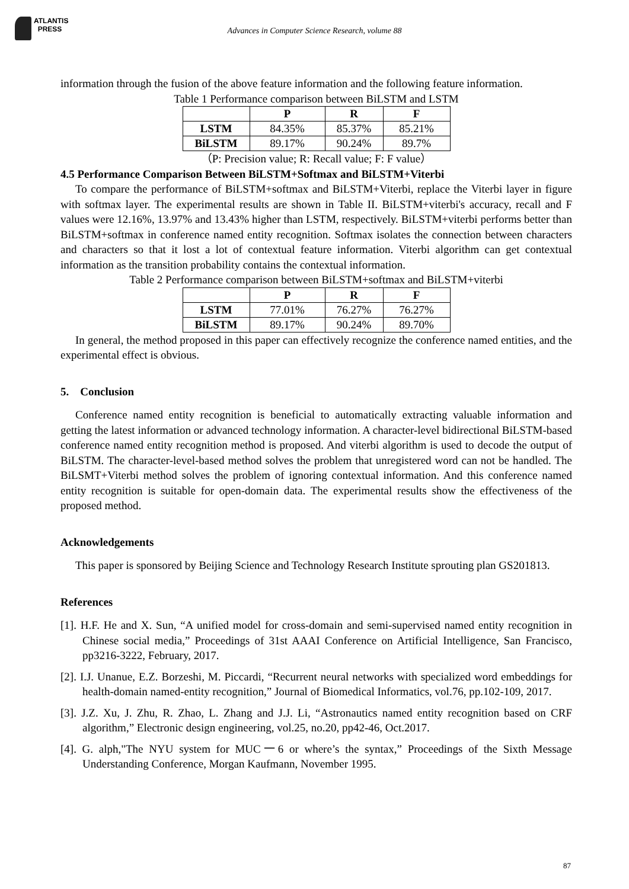ATLANTIS
PRESS
Advances in Computer Science Research, volume 88
information through the fusion of the above feature information and the following feature information.
Table 1 Performance comparison between BiLSTM and LSTM
| | P | R | F |
| --- | --- | --- | --- |
| LSTM | 84.35% | 85.37% | 85.21% |
| BiLSTM | 89.17% | 90.24% | 89.7% |
（P: Precision value; R: Recall value; F: F value）
4.5 Performance Comparison Between BiLSTM+Softmax and BiLSTM+Viterbi
To compare the performance of BiLSTM+softmax and BiLSTM+Viterbi, replace the Viterbi layer in figure with softmax layer. The experimental results are shown in Table II. BiLSTM+viterbi's accuracy, recall and F values were 12.16%, 13.97% and 13.43% higher than LSTM, respectively. BiLSTM+viterbi performs better than BiLSTM+softmax in conference named entity recognition. Softmax isolates the connection between characters and characters so that it lost a lot of contextual feature information. Viterbi algorithm can get contextual information as the transition probability contains the contextual information.
Table 2 Performance comparison between BiLSTM+softmax and BiLSTM+viterbi
| | P | R | F |
| --- | --- | --- | --- |
| LSTM | 77.01% | 76.27% | 76.27% |
| BiLSTM | 89.17% | 90.24% | 89.70% |
In general, the method proposed in this paper can effectively recognize the conference named entities, and the experimental effect is obvious.
5. Conclusion
Conference named entity recognition is beneficial to automatically extracting valuable information and getting the latest information or advanced technology information. A character-level bidirectional BiLSTM-based conference named entity recognition method is proposed. And viterbi algorithm is used to decode the output of BiLSTM. The character-level-based method solves the problem that unregistered word can not be handled. The BiLSMT+Viterbi method solves the problem of ignoring contextual information. And this conference named entity recognition is suitable for open-domain data. The experimental results show the effectiveness of the proposed method.
Acknowledgements
This paper is sponsored by Beijing Science and Technology Research Institute sprouting plan GS201813.
References
[1]. H.F. He and X. Sun, “A unified model for cross-domain and semi-supervised named entity recognition in Chinese social media,” Proceedings of 31st AAAI Conference on Artificial Intelligence, San Francisco, pp3216-3222, February, 2017.
[2]. I.J. Unanue, E.Z. Borzeshi, M. Piccardi, “Recurrent neural networks with specialized word embeddings for health-domain named-entity recognition,” Journal of Biomedical Informatics, vol.76, pp.102-109, 2017.
[3]. J.Z. Xu, J. Zhu, R. Zhao, L. Zhang and J.J. Li, “Astronautics named entity recognition based on CRF algorithm,” Electronic design engineering, vol.25, no.20, pp42-46, Oct.2017.
[4]. G. alph,"The NYU system for MUC一6 or where’s the syntax,” Proceedings of the Sixth Message Understanding Conference, Morgan Kaufmann, November 1995.
87